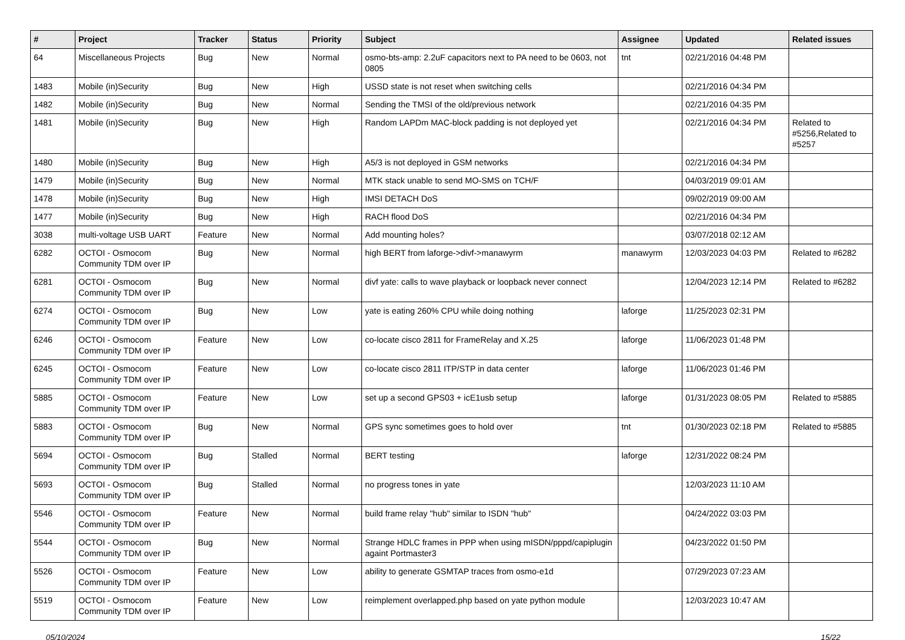| # | Project | Tracker | Status | Priority | Subject | Assignee | Updated | Related issues |
| --- | --- | --- | --- | --- | --- | --- | --- | --- |
| 64 | Miscellaneous Projects | Bug | New | Normal | osmo-bts-amp: 2.2uF capacitors next to PA need to be 0603, not 0805 | tnt | 02/21/2016 04:48 PM | |
| 1483 | Mobile (in)Security | Bug | New | High | USSD state is not reset when switching cells | | 02/21/2016 04:34 PM | |
| 1482 | Mobile (in)Security | Bug | New | Normal | Sending the TMSI of the old/previous network | | 02/21/2016 04:35 PM | |
| 1481 | Mobile (in)Security | Bug | New | High | Random LAPDm MAC-block padding is not deployed yet | | 02/21/2016 04:34 PM | Related to #5256,Related to #5257 |
| 1480 | Mobile (in)Security | Bug | New | High | A5/3 is not deployed in GSM networks | | 02/21/2016 04:34 PM | |
| 1479 | Mobile (in)Security | Bug | New | Normal | MTK stack unable to send MO-SMS on TCH/F | | 04/03/2019 09:01 AM | |
| 1478 | Mobile (in)Security | Bug | New | High | IMSI DETACH DoS | | 09/02/2019 09:00 AM | |
| 1477 | Mobile (in)Security | Bug | New | High | RACH flood DoS | | 02/21/2016 04:34 PM | |
| 3038 | multi-voltage USB UART | Feature | New | Normal | Add mounting holes? | | 03/07/2018 02:12 AM | |
| 6282 | OCTOI - Osmocom Community TDM over IP | Bug | New | Normal | high BERT from laforge->divf->manawyrm | manawyrm | 12/03/2023 04:03 PM | Related to #6282 |
| 6281 | OCTOI - Osmocom Community TDM over IP | Bug | New | Normal | divf yate: calls to wave playback or loopback never connect | | 12/04/2023 12:14 PM | Related to #6282 |
| 6274 | OCTOI - Osmocom Community TDM over IP | Bug | New | Low | yate is eating 260% CPU while doing nothing | laforge | 11/25/2023 02:31 PM | |
| 6246 | OCTOI - Osmocom Community TDM over IP | Feature | New | Low | co-locate cisco 2811 for FrameRelay and X.25 | laforge | 11/06/2023 01:48 PM | |
| 6245 | OCTOI - Osmocom Community TDM over IP | Feature | New | Low | co-locate cisco 2811 ITP/STP in data center | laforge | 11/06/2023 01:46 PM | |
| 5885 | OCTOI - Osmocom Community TDM over IP | Feature | New | Low | set up a second GPS03 + icE1usb setup | laforge | 01/31/2023 08:05 PM | Related to #5885 |
| 5883 | OCTOI - Osmocom Community TDM over IP | Bug | New | Normal | GPS sync sometimes goes to hold over | tnt | 01/30/2023 02:18 PM | Related to #5885 |
| 5694 | OCTOI - Osmocom Community TDM over IP | Bug | Stalled | Normal | BERT testing | laforge | 12/31/2022 08:24 PM | |
| 5693 | OCTOI - Osmocom Community TDM over IP | Bug | Stalled | Normal | no progress tones in yate | | 12/03/2023 11:10 AM | |
| 5546 | OCTOI - Osmocom Community TDM over IP | Feature | New | Normal | build frame relay "hub" similar to ISDN "hub" | | 04/24/2022 03:03 PM | |
| 5544 | OCTOI - Osmocom Community TDM over IP | Bug | New | Normal | Strange HDLC frames in PPP when using mISDN/pppd/capiplugin againt Portmaster3 | | 04/23/2022 01:50 PM | |
| 5526 | OCTOI - Osmocom Community TDM over IP | Feature | New | Low | ability to generate GSMTAP traces from osmo-e1d | | 07/29/2023 07:23 AM | |
| 5519 | OCTOI - Osmocom Community TDM over IP | Feature | New | Low | reimplement overlapped.php based on yate python module | | 12/03/2023 10:47 AM | |
05/10/2024 15/22